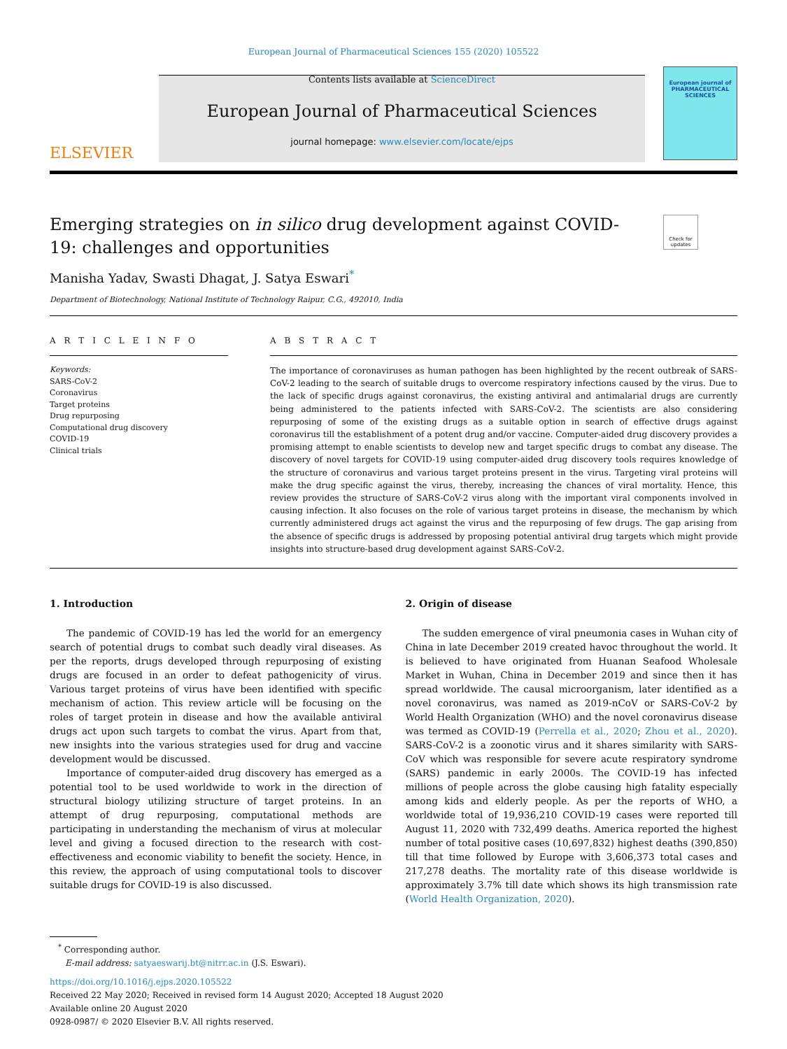European Journal of Pharmaceutical Sciences 155 (2020) 105522
ELSEVIER
Contents lists available at ScienceDirect
European Journal of Pharmaceutical Sciences
journal homepage: www.elsevier.com/locate/ejps
European journal of
PHARMACEUTICAL
SCIENCES
Emerging strategies on in silico drug development against COVID-19: challenges and opportunities
Check for updates
Manisha Yadav, Swasti Dhagat, J. Satya Eswari<sup>*</sup>
Department of Biotechnology, National Institute of Technology Raipur, C.G., 492010, India
A R T I C L E I N F O
Keywords:
SARS-CoV-2
Coronavirus
Target proteins
Drug repurposing
Computational drug discovery
COVID-19
Clinical trials
A B S T R A C T
The importance of coronaviruses as human pathogen has been highlighted by the recent outbreak of SARS-CoV-2 leading to the search of suitable drugs to overcome respiratory infections caused by the virus. Due to the lack of specific drugs against coronavirus, the existing antiviral and antimalarial drugs are currently being administered to the patients infected with SARS-CoV-2. The scientists are also considering repurposing of some of the existing drugs as a suitable option in search of effective drugs against coronavirus till the establishment of a potent drug and/or vaccine. Computer-aided drug discovery provides a promising attempt to enable scientists to develop new and target specific drugs to combat any disease. The discovery of novel targets for COVID-19 using computer-aided drug discovery tools requires knowledge of the structure of coronavirus and various target proteins present in the virus. Targeting viral proteins will make the drug specific against the virus, thereby, increasing the chances of viral mortality. Hence, this review provides the structure of SARS-CoV-2 virus along with the important viral components involved in causing infection. It also focuses on the role of various target proteins in disease, the mechanism by which currently administered drugs act against the virus and the repurposing of few drugs. The gap arising from the absence of specific drugs is addressed by proposing potential antiviral drug targets which might provide insights into structure-based drug development against SARS-CoV-2.
1. Introduction
The pandemic of COVID-19 has led the world for an emergency search of potential drugs to combat such deadly viral diseases. As per the reports, drugs developed through repurposing of existing drugs are focused in an order to defeat pathogenicity of virus. Various target proteins of virus have been identified with specific mechanism of action. This review article will be focusing on the roles of target protein in disease and how the available antiviral drugs act upon such targets to combat the virus. Apart from that, new insights into the various strategies used for drug and vaccine development would be discussed.
Importance of computer-aided drug discovery has emerged as a potential tool to be used worldwide to work in the direction of structural biology utilizing structure of target proteins. In an attempt of drug repurposing, computational methods are participating in understanding the mechanism of virus at molecular level and giving a focused direction to the research with cost-effectiveness and economic viability to benefit the society. Hence, in this review, the approach of using computational tools to discover suitable drugs for COVID-19 is also discussed.
2. Origin of disease
The sudden emergence of viral pneumonia cases in Wuhan city of China in late December 2019 created havoc throughout the world. It is believed to have originated from Huanan Seafood Wholesale Market in Wuhan, China in December 2019 and since then it has spread worldwide. The causal microorganism, later identified as a novel coronavirus, was named as 2019-nCoV or SARS-CoV-2 by World Health Organization (WHO) and the novel coronavirus disease was termed as COVID-19 (Perrella et al., 2020; Zhou et al., 2020). SARS-CoV-2 is a zoonotic virus and it shares similarity with SARS-CoV which was responsible for severe acute respiratory syndrome (SARS) pandemic in early 2000s. The COVID-19 has infected millions of people across the globe causing high fatality especially among kids and elderly people. As per the reports of WHO, a worldwide total of 19,936,210 COVID-19 cases were reported till August 11, 2020 with 732,499 deaths. America reported the highest number of total positive cases (10,697,832) highest deaths (390,850) till that time followed by Europe with 3,606,373 total cases and 217,278 deaths. The mortality rate of this disease worldwide is approximately 3.7% till date which shows its high transmission rate (World Health Organization, 2020).
<sup>*</sup> Corresponding author.
E-mail address: satyaeswarij.bt@nitrr.ac.in (J.S. Eswari).
https://doi.org/10.1016/j.ejps.2020.105522
Received 22 May 2020; Received in revised form 14 August 2020; Accepted 18 August 2020
Available online 20 August 2020
0928-0987/ © 2020 Elsevier B.V. All rights reserved.